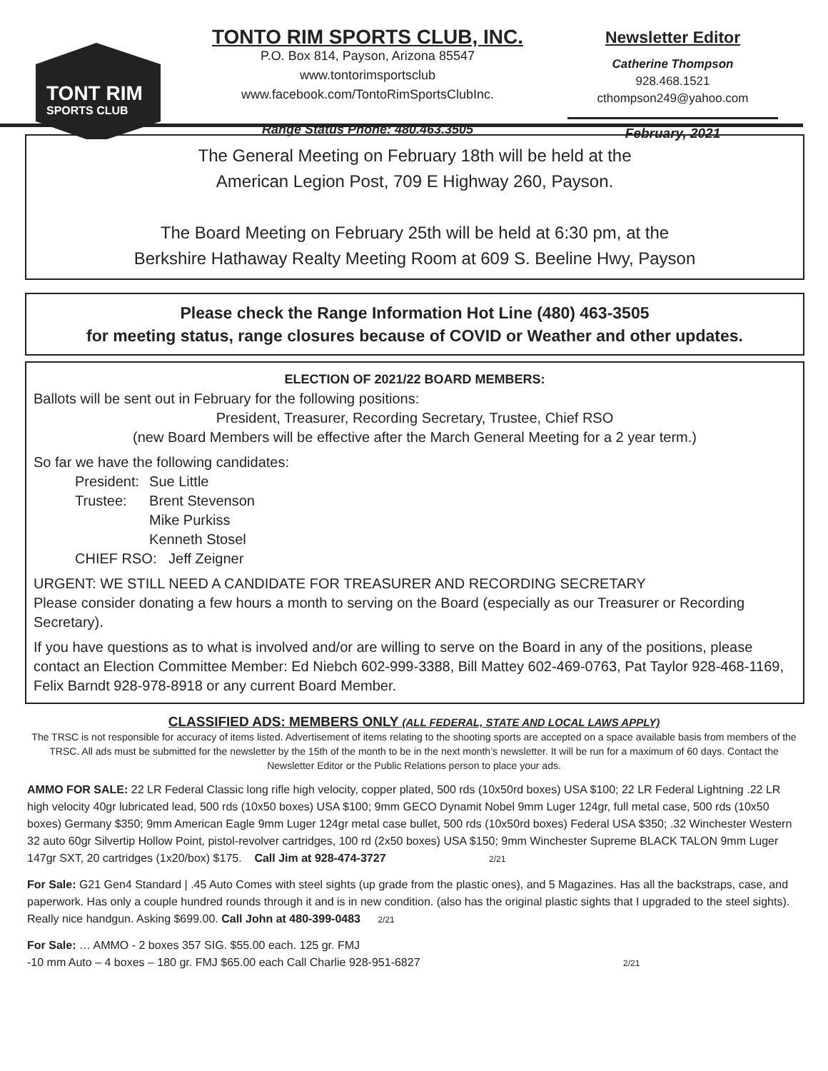TONT RIM
SPORTS CLUB
TONTO RIM SPORTS CLUB, INC.
P.O. Box 814, Payson, Arizona 85547
www.tontorimsportsclub
www.facebook.com/TontoRimSportsClubInc.
Range Status Phone: 480.463.3505
Newsletter Editor
Catherine Thompson
928.468.1521
cthompson249@yahoo.com
February, 2021
The General Meeting on February 18th will be held at the
American Legion Post, 709 E Highway 260, Payson.
The Board Meeting on February 25th will be held at 6:30 pm, at the
Berkshire Hathaway Realty Meeting Room at 609 S. Beeline Hwy, Payson
Please check the Range Information Hot Line (480) 463-3505
for meeting status, range closures because of COVID or Weather and other updates.
ELECTION OF 2021/22 BOARD MEMBERS:
Ballots will be sent out in February for the following positions:
President, Treasurer, Recording Secretary, Trustee, Chief RSO
(new Board Members will be effective after the March General Meeting for a 2 year term.)
So far we have the following candidates:
| President: | Sue Little |
| Trustee: | Brent Stevenson |
| | Mike Purkiss |
| | Kenneth Stosel |
| CHIEF RSO: Jeff Zeigner | |
URGENT: WE STILL NEED A CANDIDATE FOR TREASURER AND RECORDING SECRETARY
Please consider donating a few hours a month to serving on the Board (especially as our Treasurer or Recording Secretary).
If you have questions as to what is involved and/or are willing to serve on the Board in any of the positions, please contact an Election Committee Member: Ed Niebch 602-999-3388, Bill Mattey 602-469-0763, Pat Taylor 928-468-1169, Felix Barndt 928-978-8918 or any current Board Member.
CLASSIFIED ADS: MEMBERS ONLY (ALL FEDERAL, STATE AND LOCAL LAWS APPLY)
The TRSC is not responsible for accuracy of items listed. Advertisement of items relating to the shooting sports are accepted on a space available basis from members of the TRSC. All ads must be submitted for the newsletter by the 15th of the month to be in the next month’s newsletter. It will be run for a maximum of 60 days. Contact the Newsletter Editor or the Public Relations person to place your ads.
AMMO FOR SALE: 22 LR Federal Classic long rifle high velocity, copper plated, 500 rds (10x50rd boxes) USA $100; 22 LR Federal Lightning .22 LR high velocity 40gr lubricated lead, 500 rds (10x50 boxes) USA $100; 9mm GECO Dynamit Nobel 9mm Luger 124gr, full metal case, 500 rds (10x50 boxes) Germany $350; 9mm American Eagle 9mm Luger 124gr metal case bullet, 500 rds (10x50rd boxes) Federal USA $350; .32 Winchester Western 32 auto 60gr Silvertip Hollow Point, pistol-revolver cartridges, 100 rd (2x50 boxes) USA $150; 9mm Winchester Supreme BLACK TALON 9mm Luger 147gr SXT, 20 cartridges (1x20/box) $175. Call Jim at 928-474-3727 2/21
For Sale: G21 Gen4 Standard | .45 Auto Comes with steel sights (up grade from the plastic ones), and 5 Magazines. Has all the backstraps, case, and paperwork. Has only a couple hundred rounds through it and is in new condition. (also has the original plastic sights that I upgraded to the steel sights). Really nice handgun. Asking $699.00. Call John at 480-399-0483 2/21
For Sale: … AMMO - 2 boxes 357 SIG. $55.00 each. 125 gr. FMJ
-10 mm Auto – 4 boxes – 180 gr. FMJ $65.00 each Call Charlie 928-951-6827 2/21